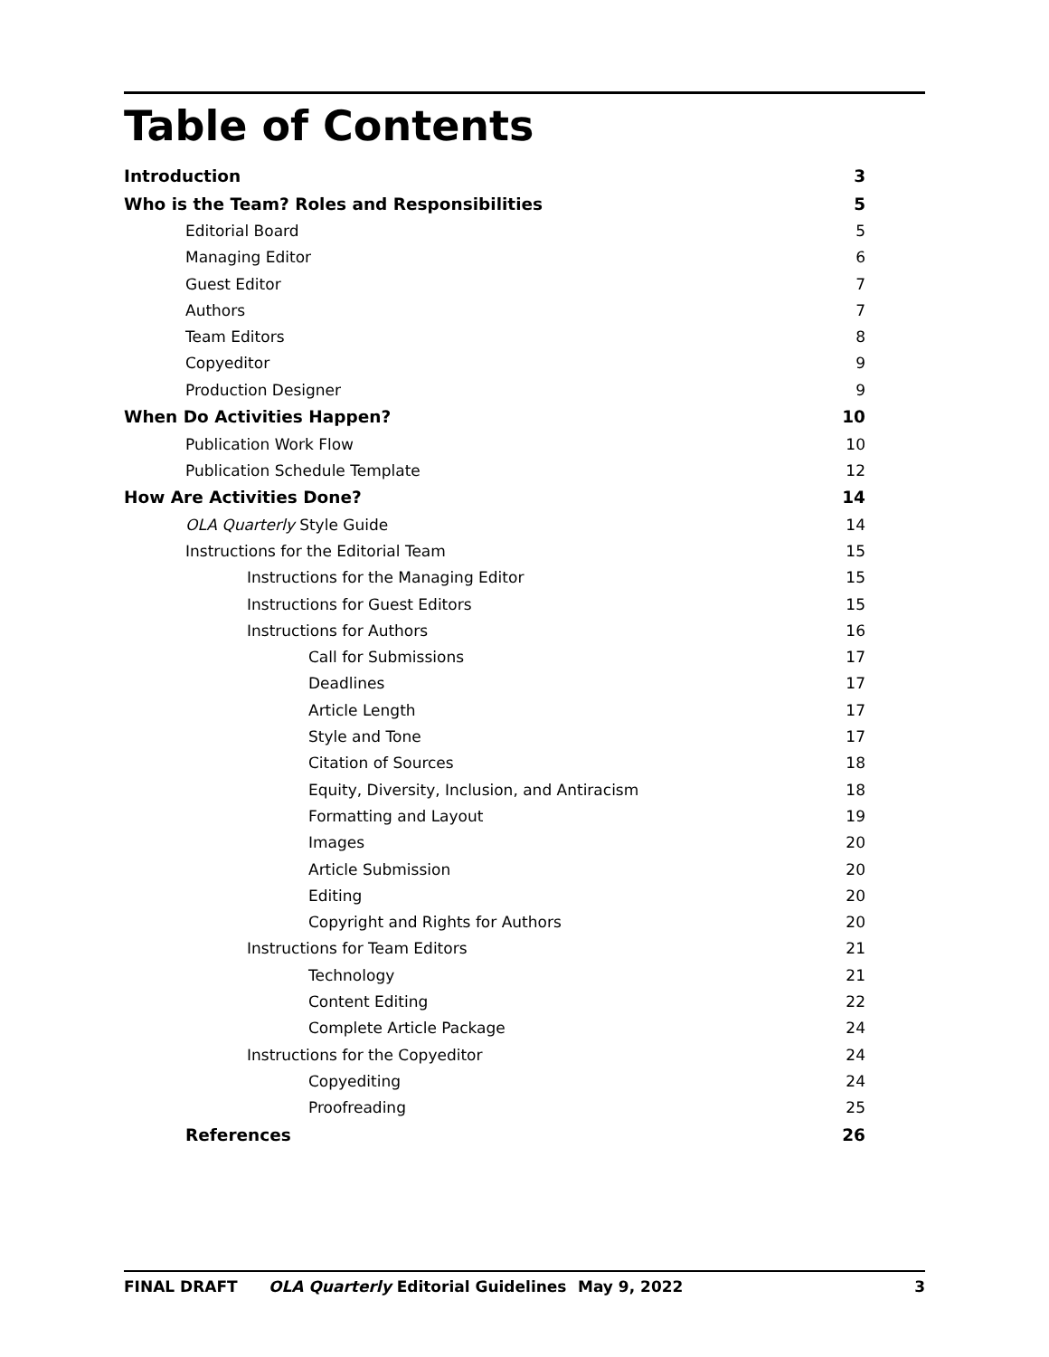Table of Contents
Introduction 3
Who is the Team? Roles and Responsibilities 5
Editorial Board 5
Managing Editor 6
Guest Editor 7
Authors 7
Team Editors 8
Copyeditor 9
Production Designer 9
When Do Activities Happen? 10
Publication Work Flow 10
Publication Schedule Template 12
How Are Activities Done? 14
OLA Quarterly Style Guide 14
Instructions for the Editorial Team 15
Instructions for the Managing Editor 15
Instructions for Guest Editors 15
Instructions for Authors 16
Call for Submissions 17
Deadlines 17
Article Length 17
Style and Tone 17
Citation of Sources 18
Equity, Diversity, Inclusion, and Antiracism 18
Formatting and Layout 19
Images 20
Article Submission 20
Editing 20
Copyright and Rights for Authors 20
Instructions for Team Editors 21
Technology 21
Content Editing 22
Complete Article Package 24
Instructions for the Copyeditor 24
Copyediting 24
Proofreading 25
References 26
FINAL DRAFT OLA Quarterly Editorial Guidelines May 9, 2022 3